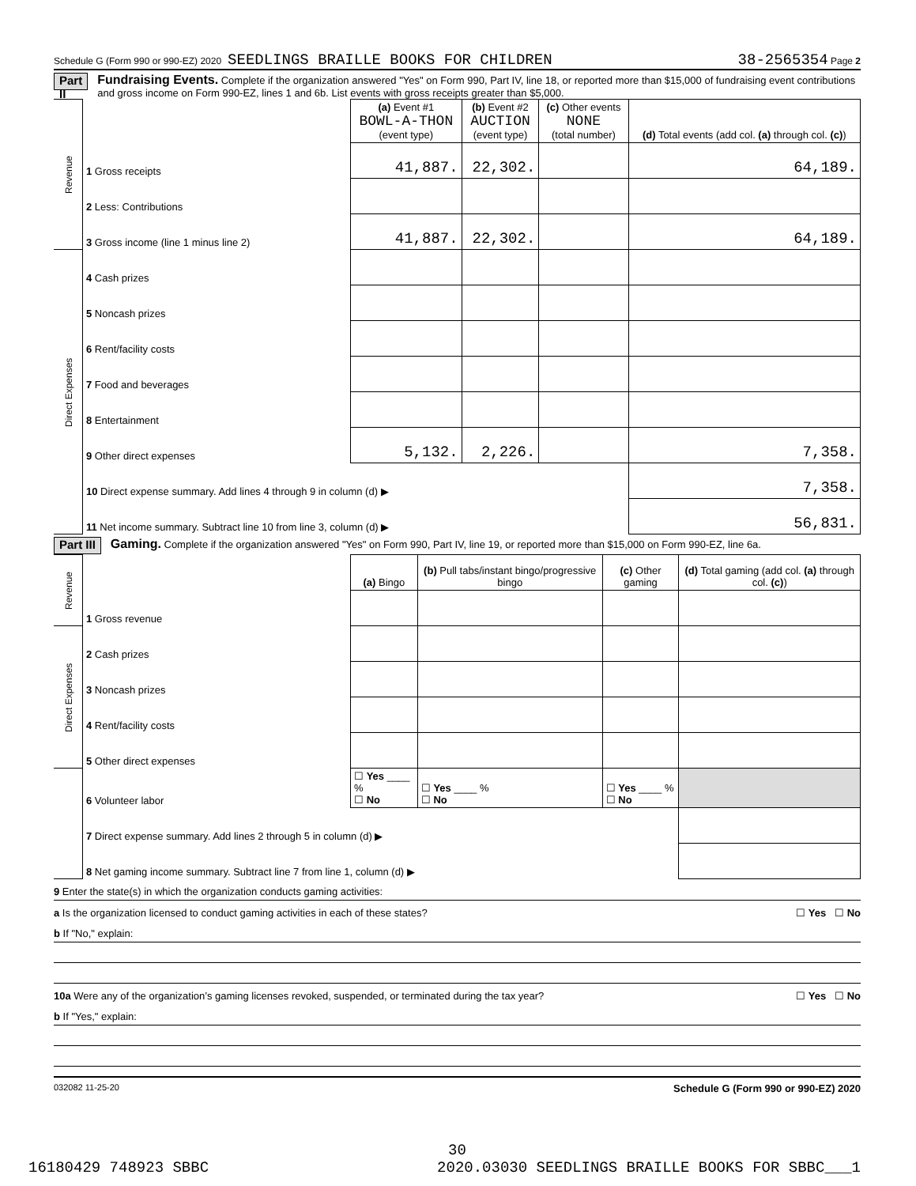Schedule G (Form 990 or 990-EZ) 2020 SEEDLINGS BRAILLE BOOKS FOR CHILDREN 38-2565354 Page 2
Part II
Fundraising Events. Complete if the organization answered "Yes" on Form 990, Part IV, line 18, or reported more than $15,000 of fundraising event contributions and gross income on Form 990-EZ, lines 1 and 6b. List events with gross receipts greater than $5,000.
| Revenue | | (a) Event #1 BOWL-A-THON (event type) | (b) Event #2 AUCTION (event type) | (c) Other events NONE (total number) | (d) Total events (add col. (a) through col. (c) ) |
| | 1 Gross receipts | 41,887. | 22,302. | | 64,189. |
| | 2 Less: Contributions | | | | |
| | 3 Gross income (line 1 minus line 2) | 41,887. | 22,302. | | 64,189. |
| Direct Expenses | 4 Cash prizes | | | | |
| | 5 Noncash prizes | | | | |
| | 6 Rent/facility costs | | | | |
| | 7 Food and beverages | | | | |
| | 8 Entertainment | | | | |
| | 9 Other direct expenses | 5,132. | 2,226. | | 7,358. |
| | 10 Direct expense summary. Add lines 4 through 9 in column (d) ▶ | | | | 7,358. |
| | 11 Net income summary. Subtract line 10 from line 3, column (d) ▶ | | | | 56,831. |
Part III
Gaming. Complete if the organization answered "Yes" on Form 990, Part IV, line 19, or reported more than $15,000 on Form 990-EZ, line 6a.
| Revenue | | (a) Bingo | (b) Pull tabs/instant bingo/progressive bingo | (c) Other gaming | (d) Total gaming (add col. (a) through col. (c) ) |
| | 1 Gross revenue | | | | |
| Direct Expenses | 2 Cash prizes | | | | |
| | 3 Noncash prizes | | | | |
| | 4 Rent/facility costs | | | | |
| | 5 Other direct expenses | | | | |
| | 6 Volunteer labor | ☐ Yes ____ % ☐ No | ☐ Yes ____ % ☐ No | ☐ Yes ____ % ☐ No | |
| | 7 Direct expense summary. Add lines 2 through 5 in column (d) ▶ | | | | |
| | 8 Net gaming income summary. Subtract line 7 from line 1, column (d) ▶ | | | | |
9 Enter the state(s) in which the organization conducts gaming activities:
a Is the organization licensed to conduct gaming activities in each of these states? ☐ Yes ☐ No
b If "No," explain:
10a Were any of the organization’s gaming licenses revoked, suspended, or terminated during the tax year? ☐ Yes ☐ No
b If "Yes," explain:
032082 11-25-20 Schedule G (Form 990 or 990-EZ) 2020
30
16180429 748923 SBBC 2020.03030 SEEDLINGS BRAILLE BOOKS FOR SBBC___1